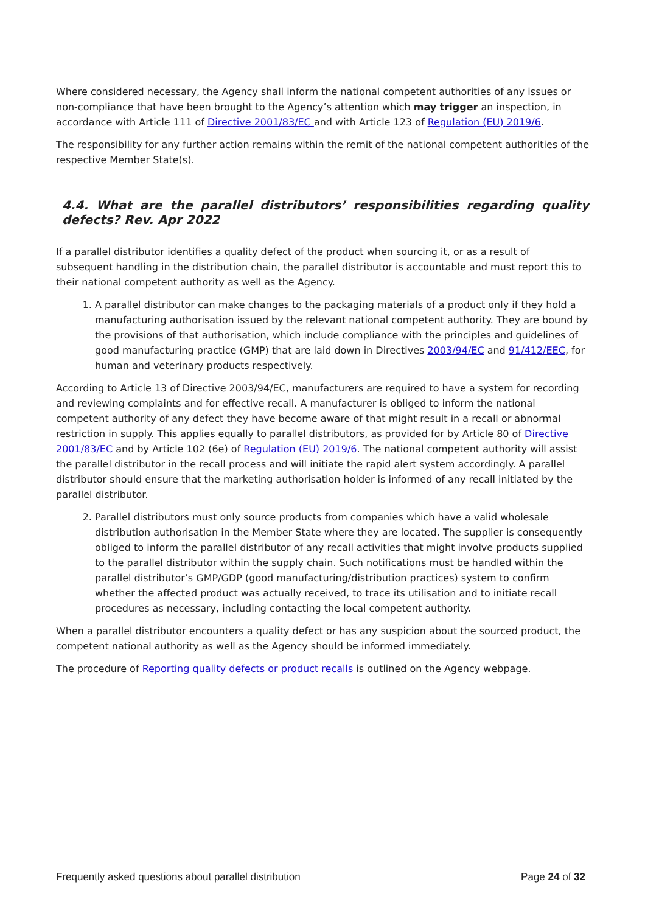Where considered necessary, the Agency shall inform the national competent authorities of any issues or non-compliance that have been brought to the Agency’s attention which may trigger an inspection, in accordance with Article 111 of Directive 2001/83/EC and with Article 123 of Regulation (EU) 2019/6.
The responsibility for any further action remains within the remit of the national competent authorities of the respective Member State(s).
4.4. What are the parallel distributors’ responsibilities regarding quality defects? Rev. Apr 2022
If a parallel distributor identifies a quality defect of the product when sourcing it, or as a result of subsequent handling in the distribution chain, the parallel distributor is accountable and must report this to their national competent authority as well as the Agency.
1. A parallel distributor can make changes to the packaging materials of a product only if they hold a manufacturing authorisation issued by the relevant national competent authority. They are bound by the provisions of that authorisation, which include compliance with the principles and guidelines of good manufacturing practice (GMP) that are laid down in Directives 2003/94/EC and 91/412/EEC, for human and veterinary products respectively.
According to Article 13 of Directive 2003/94/EC, manufacturers are required to have a system for recording and reviewing complaints and for effective recall. A manufacturer is obliged to inform the national competent authority of any defect they have become aware of that might result in a recall or abnormal restriction in supply. This applies equally to parallel distributors, as provided for by Article 80 of Directive 2001/83/EC and by Article 102 (6e) of Regulation (EU) 2019/6. The national competent authority will assist the parallel distributor in the recall process and will initiate the rapid alert system accordingly. A parallel distributor should ensure that the marketing authorisation holder is informed of any recall initiated by the parallel distributor.
2. Parallel distributors must only source products from companies which have a valid wholesale distribution authorisation in the Member State where they are located. The supplier is consequently obliged to inform the parallel distributor of any recall activities that might involve products supplied to the parallel distributor within the supply chain. Such notifications must be handled within the parallel distributor’s GMP/GDP (good manufacturing/distribution practices) system to confirm whether the affected product was actually received, to trace its utilisation and to initiate recall procedures as necessary, including contacting the local competent authority.
When a parallel distributor encounters a quality defect or has any suspicion about the sourced product, the competent national authority as well as the Agency should be informed immediately.
The procedure of Reporting quality defects or product recalls is outlined on the Agency webpage.
Frequently asked questions about parallel distribution Page 24 of 32